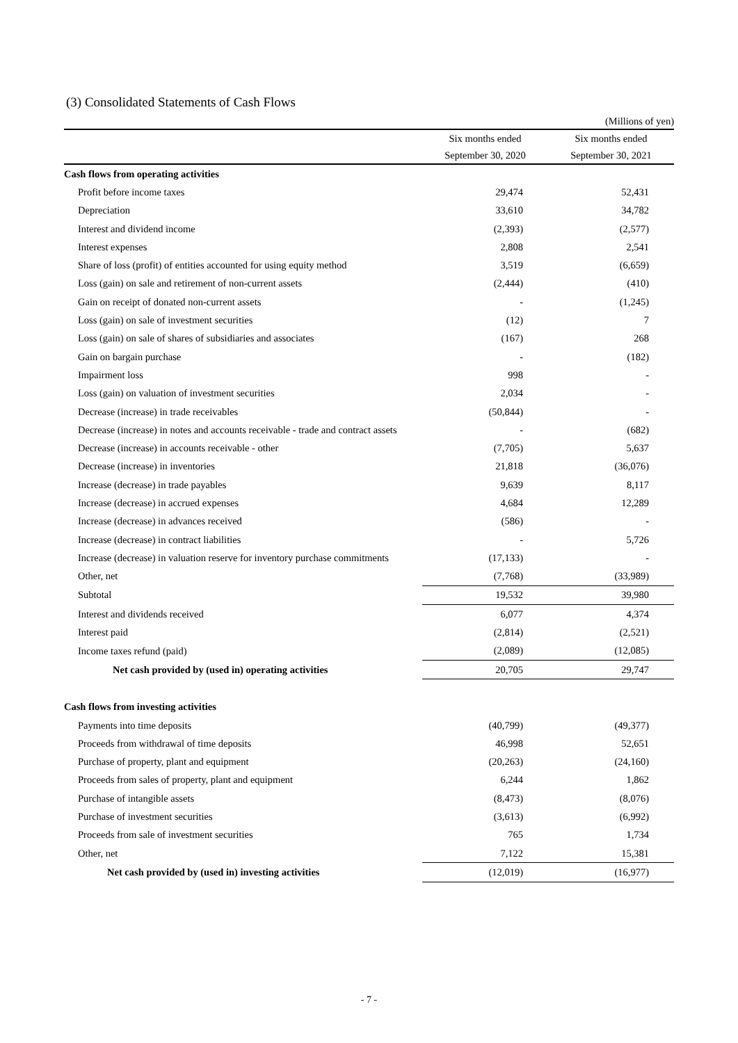(3) Consolidated Statements of Cash Flows
| (Millions of yen) | | | | |
| | Six months ended | | Six months ended | |
| | September 30, 2020 | | September 30, 2021 | |
| Cash flows from operating activities | | | | |
| Profit before income taxes | 29,474 | | 52,431 | |
| Depreciation | 33,610 | | 34,782 | |
| Interest and dividend income | (2,393) | | (2,577) | |
| Interest expenses | 2,808 | | 2,541 | |
| Share of loss (profit) of entities accounted for using equity method | 3,519 | | (6,659) | |
| Loss (gain) on sale and retirement of non-current assets | (2,444) | | (410) | |
| Gain on receipt of donated non-current assets | - | | (1,245) | |
| Loss (gain) on sale of investment securities | (12) | | 7 | |
| Loss (gain) on sale of shares of subsidiaries and associates | (167) | | 268 | |
| Gain on bargain purchase | - | | (182) | |
| Impairment loss | 998 | | - | |
| Loss (gain) on valuation of investment securities | 2,034 | | - | |
| Decrease (increase) in trade receivables | (50,844) | | - | |
| Decrease (increase) in notes and accounts receivable - trade and contract assets | - | | (682) | |
| Decrease (increase) in accounts receivable - other | (7,705) | | 5,637 | |
| Decrease (increase) in inventories | 21,818 | | (36,076) | |
| Increase (decrease) in trade payables | 9,639 | | 8,117 | |
| Increase (decrease) in accrued expenses | 4,684 | | 12,289 | |
| Increase (decrease) in advances received | (586) | | - | |
| Increase (decrease) in contract liabilities | - | | 5,726 | |
| Increase (decrease) in valuation reserve for inventory purchase commitments | (17,133) | | - | |
| Other, net | (7,768) | | (33,989) | |
| Subtotal | 19,532 | | 39,980 | |
| Interest and dividends received | 6,077 | | 4,374 | |
| Interest paid | (2,814) | | (2,521) | |
| Income taxes refund (paid) | (2,089) | | (12,085) | |
| Net cash provided by (used in) operating activities | 20,705 | | 29,747 | |
| Cash flows from investing activities | | | | |
| Payments into time deposits | (40,799) | | (49,377) | |
| Proceeds from withdrawal of time deposits | 46,998 | | 52,651 | |
| Purchase of property, plant and equipment | (20,263) | | (24,160) | |
| Proceeds from sales of property, plant and equipment | 6,244 | | 1,862 | |
| Purchase of intangible assets | (8,473) | | (8,076) | |
| Purchase of investment securities | (3,613) | | (6,992) | |
| Proceeds from sale of investment securities | 765 | | 1,734 | |
| Other, net | 7,122 | | 15,381 | |
| Net cash provided by (used in) investing activities | (12,019) | | (16,977) | |
- 7 -